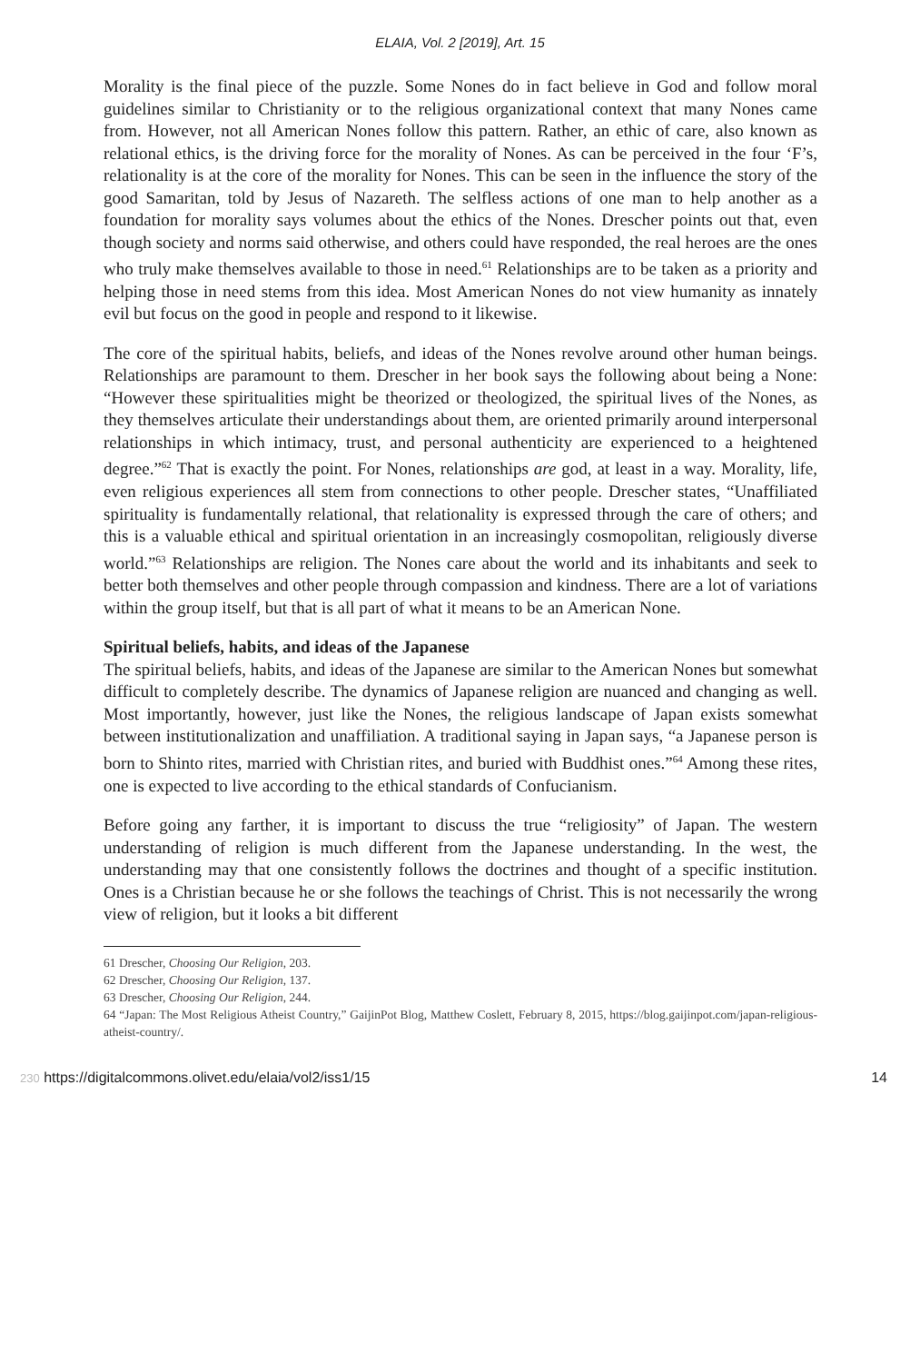ELAIA, Vol. 2 [2019], Art. 15
Morality is the final piece of the puzzle. Some Nones do in fact believe in God and follow moral guidelines similar to Christianity or to the religious organizational context that many Nones came from. However, not all American Nones follow this pattern. Rather, an ethic of care, also known as relational ethics, is the driving force for the morality of Nones. As can be perceived in the four ‘F’s, relationality is at the core of the morality for Nones. This can be seen in the influence the story of the good Samaritan, told by Jesus of Nazareth. The selfless actions of one man to help another as a foundation for morality says volumes about the ethics of the Nones. Drescher points out that, even though society and norms said otherwise, and others could have responded, the real heroes are the ones who truly make themselves available to those in need.<sup>61</sup> Relationships are to be taken as a priority and helping those in need stems from this idea. Most American Nones do not view humanity as innately evil but focus on the good in people and respond to it likewise.
The core of the spiritual habits, beliefs, and ideas of the Nones revolve around other human beings. Relationships are paramount to them. Drescher in her book says the following about being a None: “However these spiritualities might be theorized or theologized, the spiritual lives of the Nones, as they themselves articulate their understandings about them, are oriented primarily around interpersonal relationships in which intimacy, trust, and personal authenticity are experienced to a heightened degree.”<sup>62</sup> That is exactly the point. For Nones, relationships are god, at least in a way. Morality, life, even religious experiences all stem from connections to other people. Drescher states, “Unaffiliated spirituality is fundamentally relational, that relationality is expressed through the care of others; and this is a valuable ethical and spiritual orientation in an increasingly cosmopolitan, religiously diverse world.”<sup>63</sup> Relationships are religion. The Nones care about the world and its inhabitants and seek to better both themselves and other people through compassion and kindness. There are a lot of variations within the group itself, but that is all part of what it means to be an American None.
Spiritual beliefs, habits, and ideas of the Japanese
The spiritual beliefs, habits, and ideas of the Japanese are similar to the American Nones but somewhat difficult to completely describe. The dynamics of Japanese religion are nuanced and changing as well. Most importantly, however, just like the Nones, the religious landscape of Japan exists somewhat between institutionalization and unaffiliation. A traditional saying in Japan says, “a Japanese person is born to Shinto rites, married with Christian rites, and buried with Buddhist ones.”<sup>64</sup> Among these rites, one is expected to live according to the ethical standards of Confucianism.
Before going any farther, it is important to discuss the true “religiosity” of Japan. The western understanding of religion is much different from the Japanese understanding. In the west, the understanding may that one consistently follows the doctrines and thought of a specific institution. Ones is a Christian because he or she follows the teachings of Christ. This is not necessarily the wrong view of religion, but it looks a bit different
61 Drescher, Choosing Our Religion, 203.
62 Drescher, Choosing Our Religion, 137.
63 Drescher, Choosing Our Religion, 244.
64 “Japan: The Most Religious Atheist Country,” GaijinPot Blog, Matthew Coslett, February 8, 2015, https://blog.gaijinpot.com/japan-religious-atheist-country/.
230 https://digitalcommons.olivet.edu/elaia/vol2/iss1/15 14